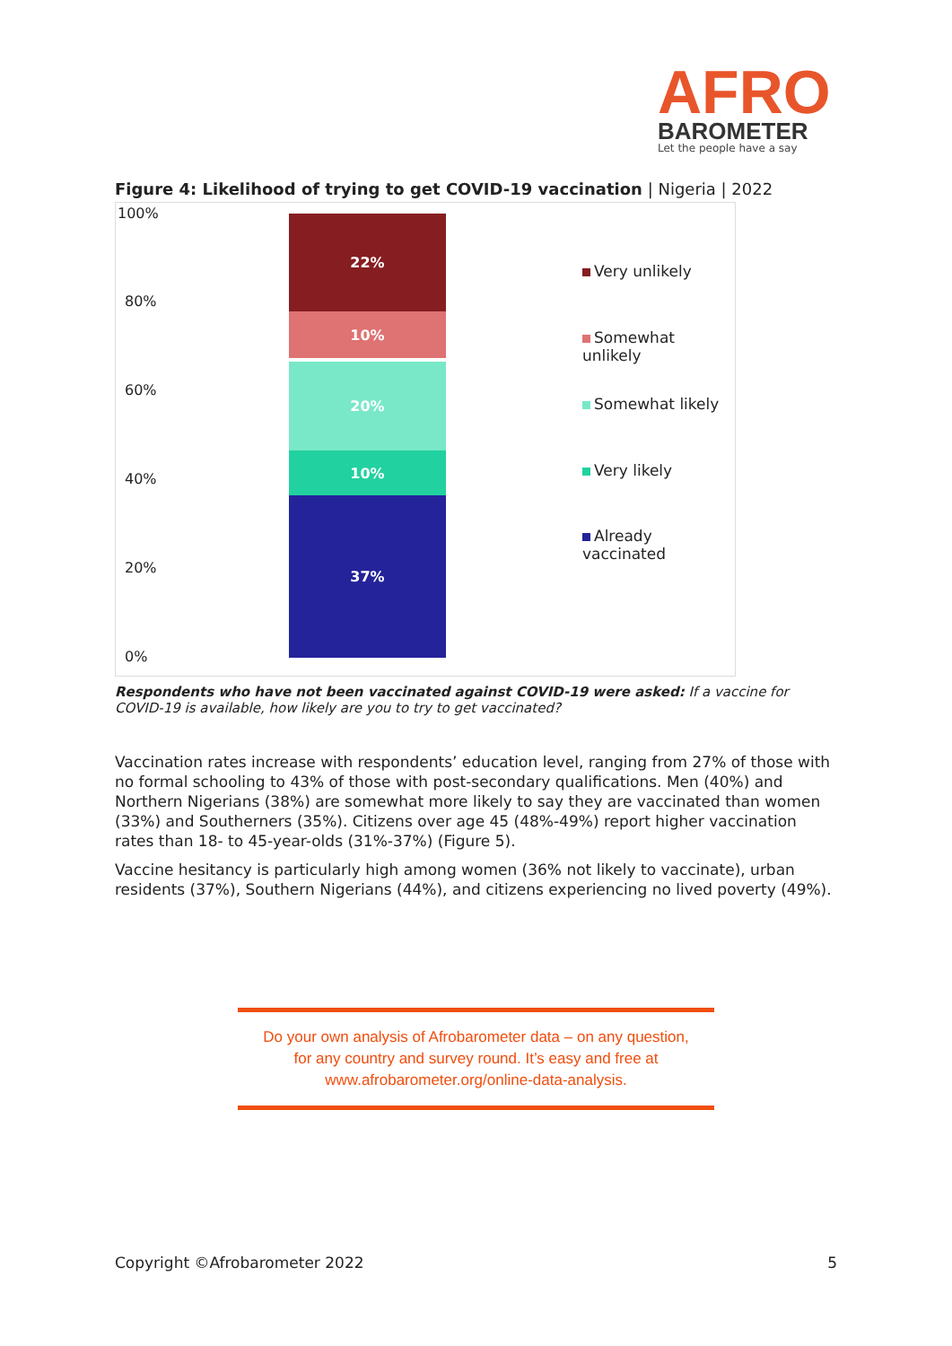AFRO
BAROMETER
Let the people have a say
Figure 4: Likelihood of trying to get COVID-19 vaccination | Nigeria | 2022
100%
80%
60%
40%
20%
0%
22%
10%
20%
10%
37%
Very unlikely
Somewhat unlikely
Somewhat likely
Very likely
Already vaccinated
Respondents who have not been vaccinated against COVID-19 were asked: If a vaccine for COVID-19 is available, how likely are you to try to get vaccinated?
Vaccination rates increase with respondents’ education level, ranging from 27% of those with no formal schooling to 43% of those with post-secondary qualifications. Men (40%) and Northern Nigerians (38%) are somewhat more likely to say they are vaccinated than women (33%) and Southerners (35%). Citizens over age 45 (48%-49%) report higher vaccination rates than 18- to 45-year-olds (31%-37%) (Figure 5).
Vaccine hesitancy is particularly high among women (36% not likely to vaccinate), urban residents (37%), Southern Nigerians (44%), and citizens experiencing no lived poverty (49%).
Do your own analysis of Afrobarometer data – on any question,
for any country and survey round. It’s easy and free at
www.afrobarometer.org/online-data-analysis.
Copyright ©Afrobarometer 2022 5